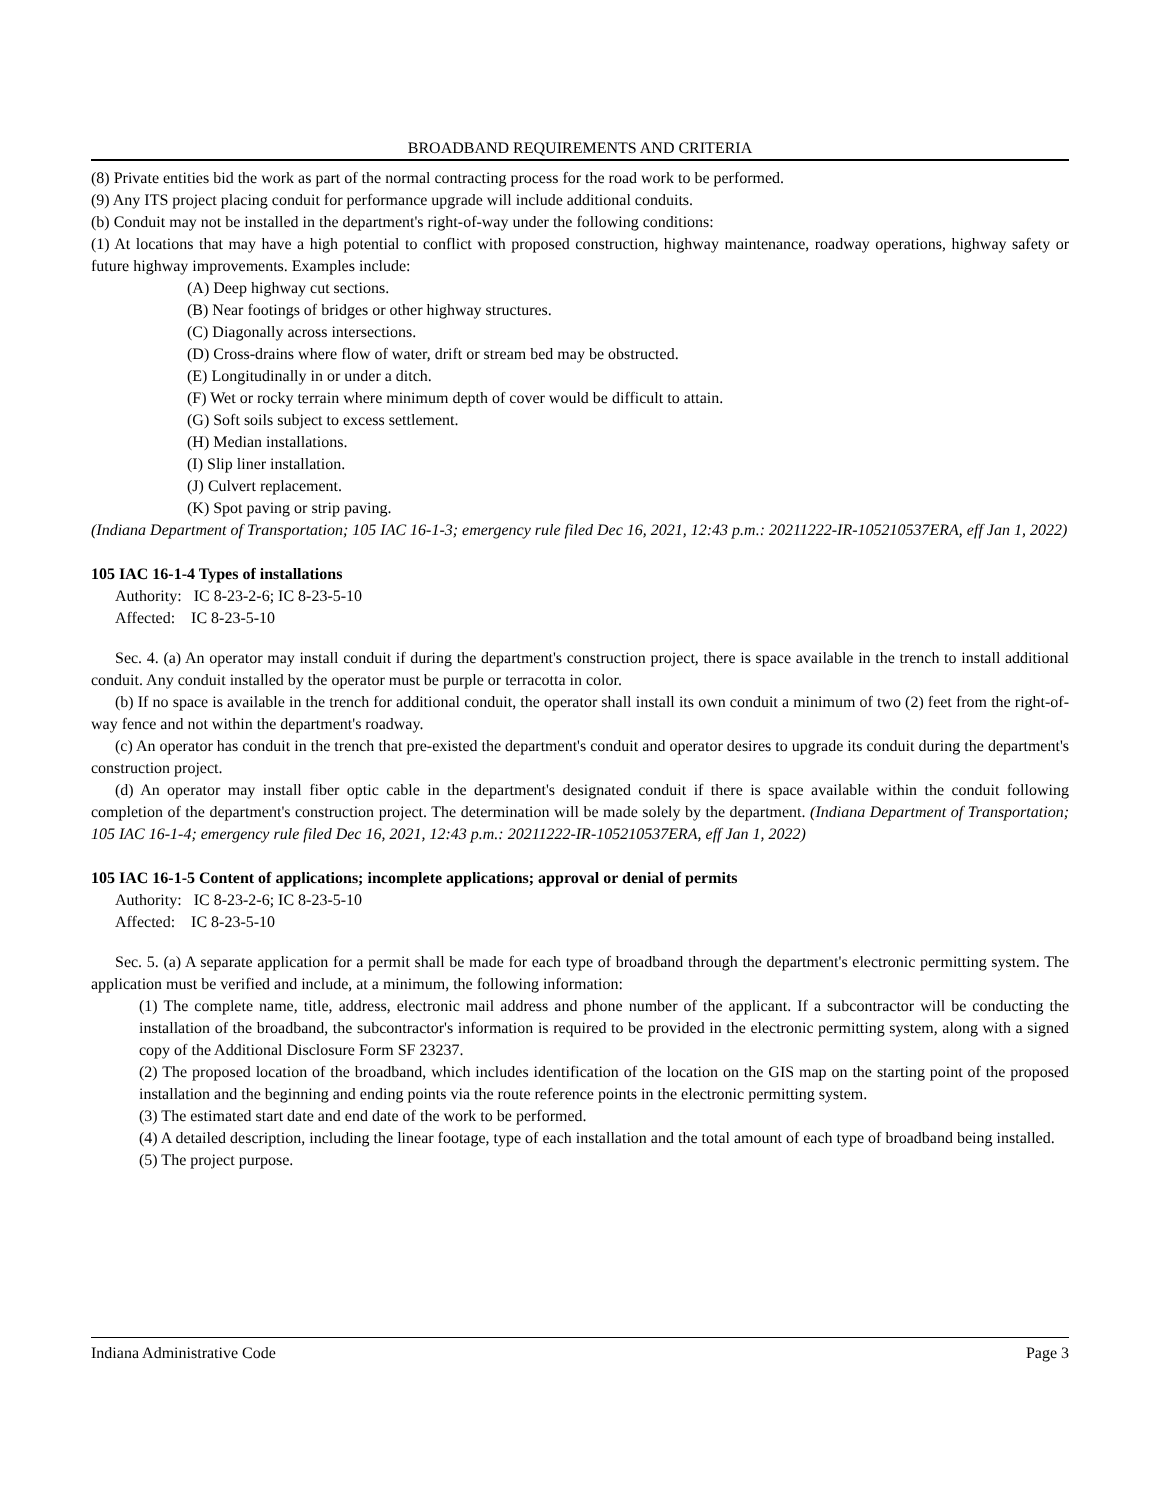BROADBAND REQUIREMENTS AND CRITERIA
(8) Private entities bid the work as part of the normal contracting process for the road work to be performed.
(9) Any ITS project placing conduit for performance upgrade will include additional conduits.
(b) Conduit may not be installed in the department's right-of-way under the following conditions:
(1) At locations that may have a high potential to conflict with proposed construction, highway maintenance, roadway operations, highway safety or future highway improvements. Examples include:
(A) Deep highway cut sections.
(B) Near footings of bridges or other highway structures.
(C) Diagonally across intersections.
(D) Cross-drains where flow of water, drift or stream bed may be obstructed.
(E) Longitudinally in or under a ditch.
(F) Wet or rocky terrain where minimum depth of cover would be difficult to attain.
(G) Soft soils subject to excess settlement.
(H) Median installations.
(I) Slip liner installation.
(J) Culvert replacement.
(K) Spot paving or strip paving.
(Indiana Department of Transportation; 105 IAC 16-1-3; emergency rule filed Dec 16, 2021, 12:43 p.m.: 20211222-IR-105210537ERA, eff Jan 1, 2022)
105 IAC 16-1-4 Types of installations
Authority: IC 8-23-2-6; IC 8-23-5-10
Affected: IC 8-23-5-10
Sec. 4. (a) An operator may install conduit if during the department's construction project, there is space available in the trench to install additional conduit. Any conduit installed by the operator must be purple or terracotta in color.
(b) If no space is available in the trench for additional conduit, the operator shall install its own conduit a minimum of two (2) feet from the right-of-way fence and not within the department's roadway.
(c) An operator has conduit in the trench that pre-existed the department's conduit and operator desires to upgrade its conduit during the department's construction project.
(d) An operator may install fiber optic cable in the department's designated conduit if there is space available within the conduit following completion of the department's construction project. The determination will be made solely by the department. (Indiana Department of Transportation; 105 IAC 16-1-4; emergency rule filed Dec 16, 2021, 12:43 p.m.: 20211222-IR-105210537ERA, eff Jan 1, 2022)
105 IAC 16-1-5 Content of applications; incomplete applications; approval or denial of permits
Authority: IC 8-23-2-6; IC 8-23-5-10
Affected: IC 8-23-5-10
Sec. 5. (a) A separate application for a permit shall be made for each type of broadband through the department's electronic permitting system. The application must be verified and include, at a minimum, the following information:
(1) The complete name, title, address, electronic mail address and phone number of the applicant. If a subcontractor will be conducting the installation of the broadband, the subcontractor's information is required to be provided in the electronic permitting system, along with a signed copy of the Additional Disclosure Form SF 23237.
(2) The proposed location of the broadband, which includes identification of the location on the GIS map on the starting point of the proposed installation and the beginning and ending points via the route reference points in the electronic permitting system.
(3) The estimated start date and end date of the work to be performed.
(4) A detailed description, including the linear footage, type of each installation and the total amount of each type of broadband being installed.
(5) The project purpose.
Indiana Administrative Code Page 3